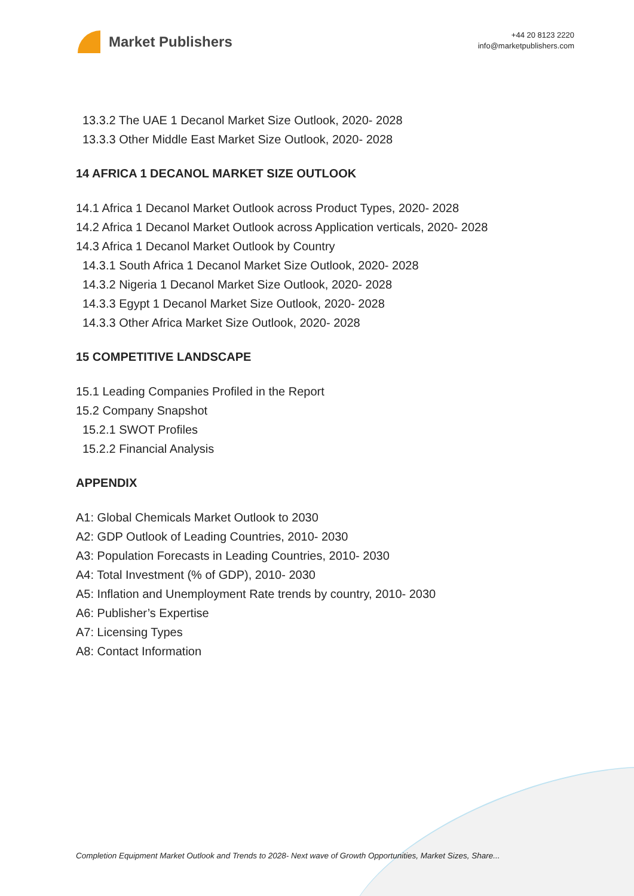Market Publishers
+44 20 8123 2220
info@marketpublishers.com
13.3.2 The UAE 1 Decanol Market Size Outlook, 2020- 2028
13.3.3 Other Middle East Market Size Outlook, 2020- 2028
14 AFRICA 1 DECANOL MARKET SIZE OUTLOOK
14.1 Africa 1 Decanol Market Outlook across Product Types, 2020- 2028
14.2 Africa 1 Decanol Market Outlook across Application verticals, 2020- 2028
14.3 Africa 1 Decanol Market Outlook by Country
14.3.1 South Africa 1 Decanol Market Size Outlook, 2020- 2028
14.3.2 Nigeria 1 Decanol Market Size Outlook, 2020- 2028
14.3.3 Egypt 1 Decanol Market Size Outlook, 2020- 2028
14.3.3 Other Africa Market Size Outlook, 2020- 2028
15 COMPETITIVE LANDSCAPE
15.1 Leading Companies Profiled in the Report
15.2 Company Snapshot
15.2.1 SWOT Profiles
15.2.2 Financial Analysis
APPENDIX
A1: Global Chemicals Market Outlook to 2030
A2: GDP Outlook of Leading Countries, 2010- 2030
A3: Population Forecasts in Leading Countries, 2010- 2030
A4: Total Investment (% of GDP), 2010- 2030
A5: Inflation and Unemployment Rate trends by country, 2010- 2030
A6: Publisher’s Expertise
A7: Licensing Types
A8: Contact Information
Completion Equipment Market Outlook and Trends to 2028- Next wave of Growth Opportunities, Market Sizes, Share...